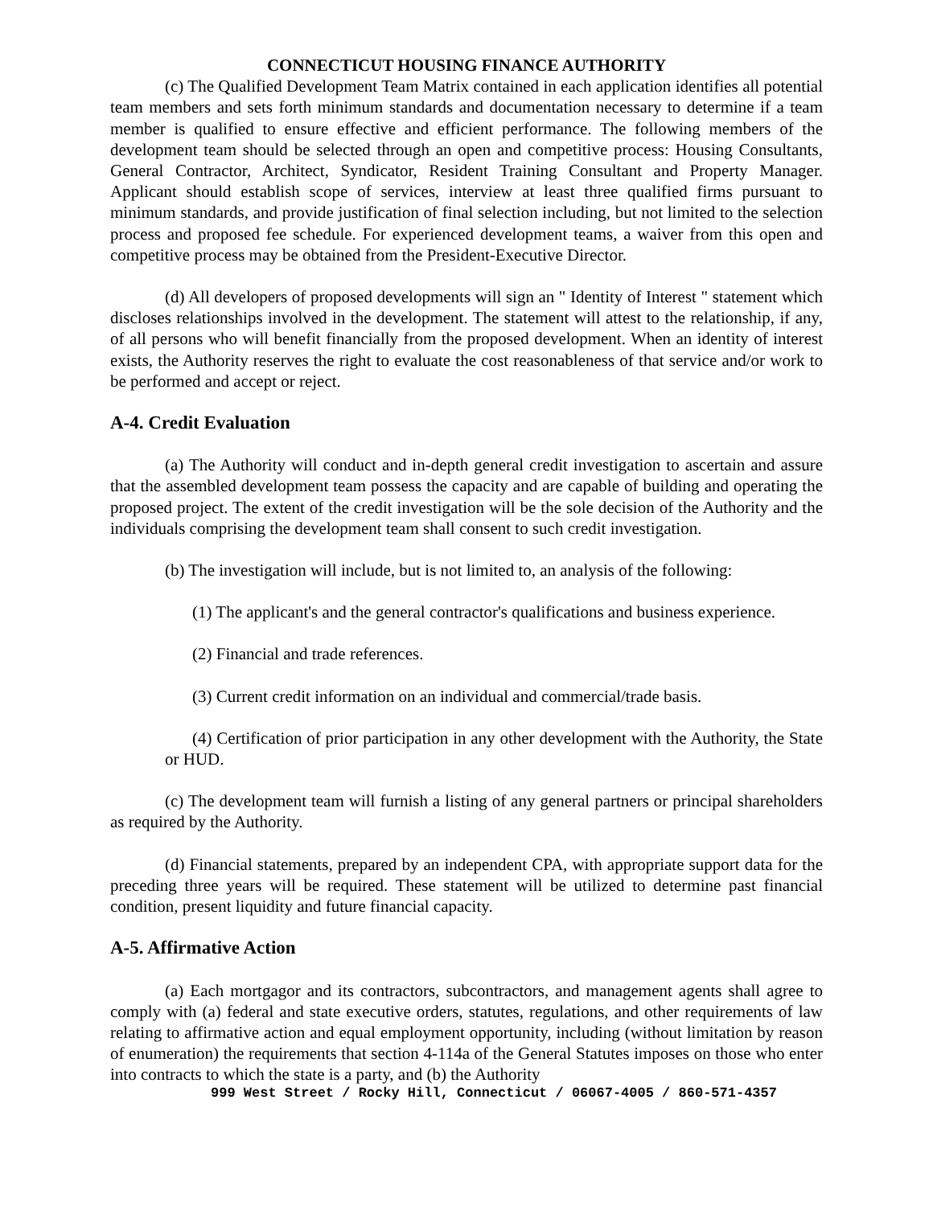CONNECTICUT HOUSING FINANCE AUTHORITY
(c) The Qualified Development Team Matrix contained in each application identifies all potential team members and sets forth minimum standards and documentation necessary to determine if a team member is qualified to ensure effective and efficient performance. The following members of the development team should be selected through an open and competitive process: Housing Consultants, General Contractor, Architect, Syndicator, Resident Training Consultant and Property Manager. Applicant should establish scope of services, interview at least three qualified firms pursuant to minimum standards, and provide justification of final selection including, but not limited to the selection process and proposed fee schedule. For experienced development teams, a waiver from this open and competitive process may be obtained from the President-Executive Director.
(d) All developers of proposed developments will sign an " Identity of Interest " statement which discloses relationships involved in the development. The statement will attest to the relationship, if any, of all persons who will benefit financially from the proposed development. When an identity of interest exists, the Authority reserves the right to evaluate the cost reasonableness of that service and/or work to be performed and accept or reject.
A-4. Credit Evaluation
(a) The Authority will conduct and in-depth general credit investigation to ascertain and assure that the assembled development team possess the capacity and are capable of building and operating the proposed project. The extent of the credit investigation will be the sole decision of the Authority and the individuals comprising the development team shall consent to such credit investigation.
(b) The investigation will include, but is not limited to, an analysis of the following:
(1) The applicant's and the general contractor's qualifications and business experience.
(2) Financial and trade references.
(3) Current credit information on an individual and commercial/trade basis.
(4) Certification of prior participation in any other development with the Authority, the State or HUD.
(c) The development team will furnish a listing of any general partners or principal shareholders as required by the Authority.
(d) Financial statements, prepared by an independent CPA, with appropriate support data for the preceding three years will be required. These statement will be utilized to determine past financial condition, present liquidity and future financial capacity.
A-5. Affirmative Action
(a) Each mortgagor and its contractors, subcontractors, and management agents shall agree to comply with (a) federal and state executive orders, statutes, regulations, and other requirements of law relating to affirmative action and equal employment opportunity, including (without limitation by reason of enumeration) the requirements that section 4-114a of the General Statutes imposes on those who enter into contracts to which the state is a party, and (b) the Authority
999 West Street / Rocky Hill, Connecticut / 06067-4005 / 860-571-4357